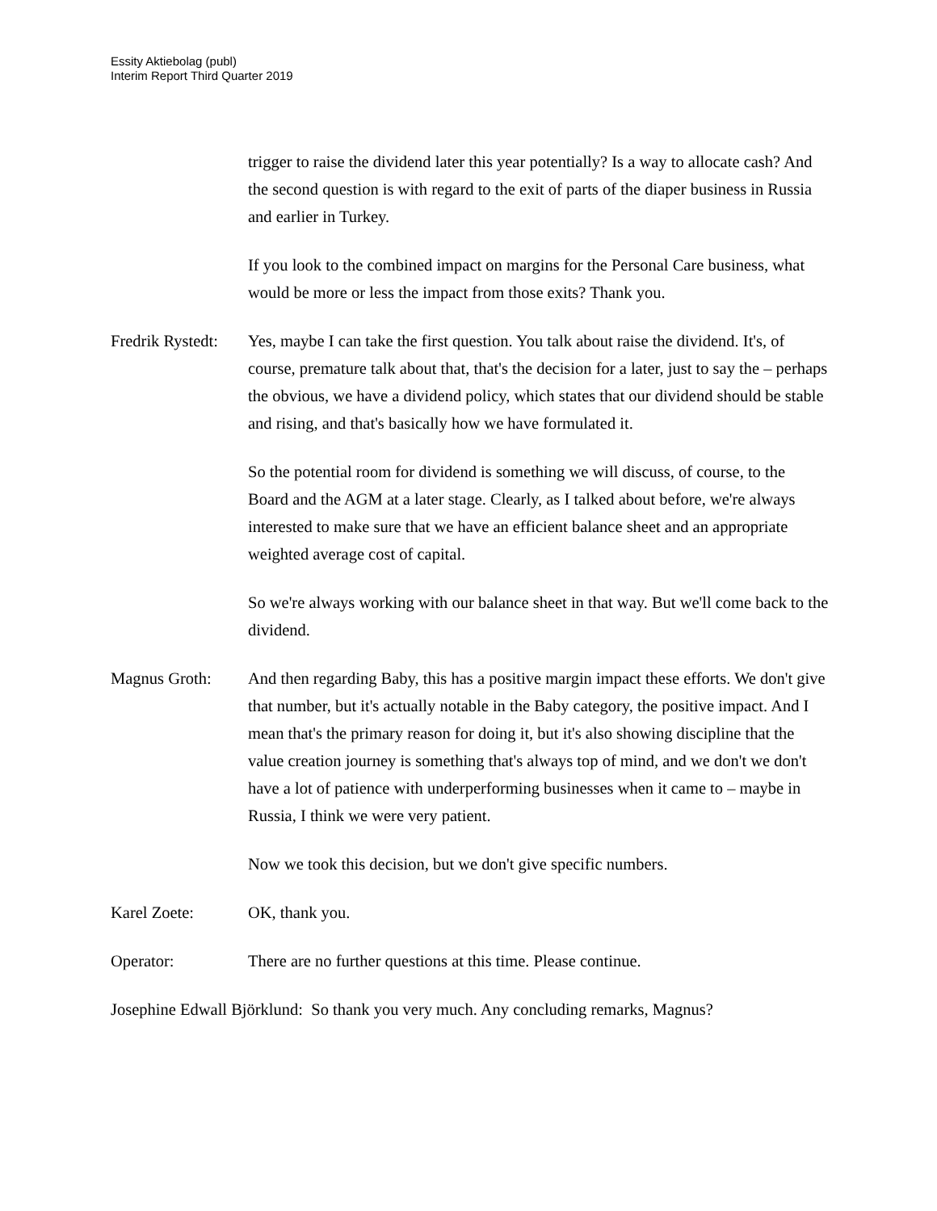Essity Aktiebolag (publ)
Interim Report Third Quarter 2019
trigger to raise the dividend later this year potentially? Is a way to allocate cash? And the second question is with regard to the exit of parts of the diaper business in Russia and earlier in Turkey.
If you look to the combined impact on margins for the Personal Care business, what would be more or less the impact from those exits? Thank you.
Fredrik Rystedt:
Yes, maybe I can take the first question. You talk about raise the dividend. It's, of course, premature talk about that, that's the decision for a later, just to say the – perhaps the obvious, we have a dividend policy, which states that our dividend should be stable and rising, and that's basically how we have formulated it.
So the potential room for dividend is something we will discuss, of course, to the Board and the AGM at a later stage. Clearly, as I talked about before, we're always interested to make sure that we have an efficient balance sheet and an appropriate weighted average cost of capital.
So we're always working with our balance sheet in that way. But we'll come back to the dividend.
Magnus Groth: And then regarding Baby, this has a positive margin impact these efforts. We don't give that number, but it's actually notable in the Baby category, the positive impact. And I mean that's the primary reason for doing it, but it's also showing discipline that the value creation journey is something that's always top of mind, and we don't we don't have a lot of patience with underperforming businesses when it came to – maybe in Russia, I think we were very patient.
Now we took this decision, but we don't give specific numbers.
Karel Zoete: OK, thank you.
Operator: There are no further questions at this time. Please continue.
Josephine Edwall Björklund: So thank you very much. Any concluding remarks, Magnus?